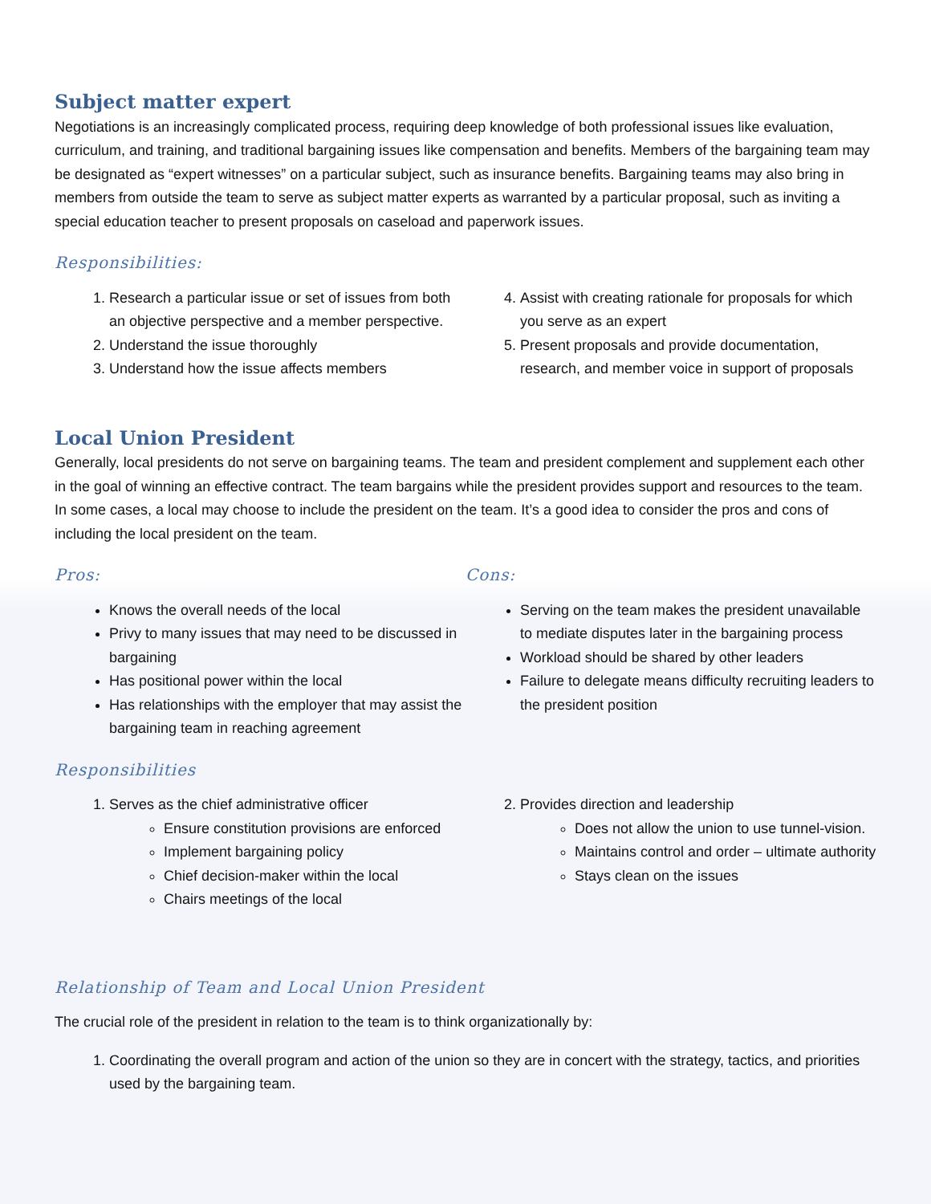Subject matter expert
Negotiations is an increasingly complicated process, requiring deep knowledge of both professional issues like evaluation, curriculum, and training, and traditional bargaining issues like compensation and benefits. Members of the bargaining team may be designated as “expert witnesses” on a particular subject, such as insurance benefits. Bargaining teams may also bring in members from outside the team to serve as subject matter experts as warranted by a particular proposal, such as inviting a special education teacher to present proposals on caseload and paperwork issues.
Responsibilities:
1. Research a particular issue or set of issues from both an objective perspective and a member perspective.
2. Understand the issue thoroughly
3. Understand how the issue affects members
4. Assist with creating rationale for proposals for which you serve as an expert
5. Present proposals and provide documentation, research, and member voice in support of proposals
Local Union President
Generally, local presidents do not serve on bargaining teams. The team and president complement and supplement each other in the goal of winning an effective contract. The team bargains while the president provides support and resources to the team. In some cases, a local may choose to include the president on the team. It’s a good idea to consider the pros and cons of including the local president on the team.
Pros:
Knows the overall needs of the local
Privy to many issues that may need to be discussed in bargaining
Has positional power within the local
Has relationships with the employer that may assist the bargaining team in reaching agreement
Cons:
Serving on the team makes the president unavailable to mediate disputes later in the bargaining process
Workload should be shared by other leaders
Failure to delegate means difficulty recruiting leaders to the president position
Responsibilities
1. Serves as the chief administrative officer
Ensure constitution provisions are enforced
Implement bargaining policy
Chief decision-maker within the local
Chairs meetings of the local
2. Provides direction and leadership
Does not allow the union to use tunnel-vision.
Maintains control and order – ultimate authority
Stays clean on the issues
Relationship of Team and Local Union President
The crucial role of the president in relation to the team is to think organizationally by:
1. Coordinating the overall program and action of the union so they are in concert with the strategy, tactics, and priorities used by the bargaining team.